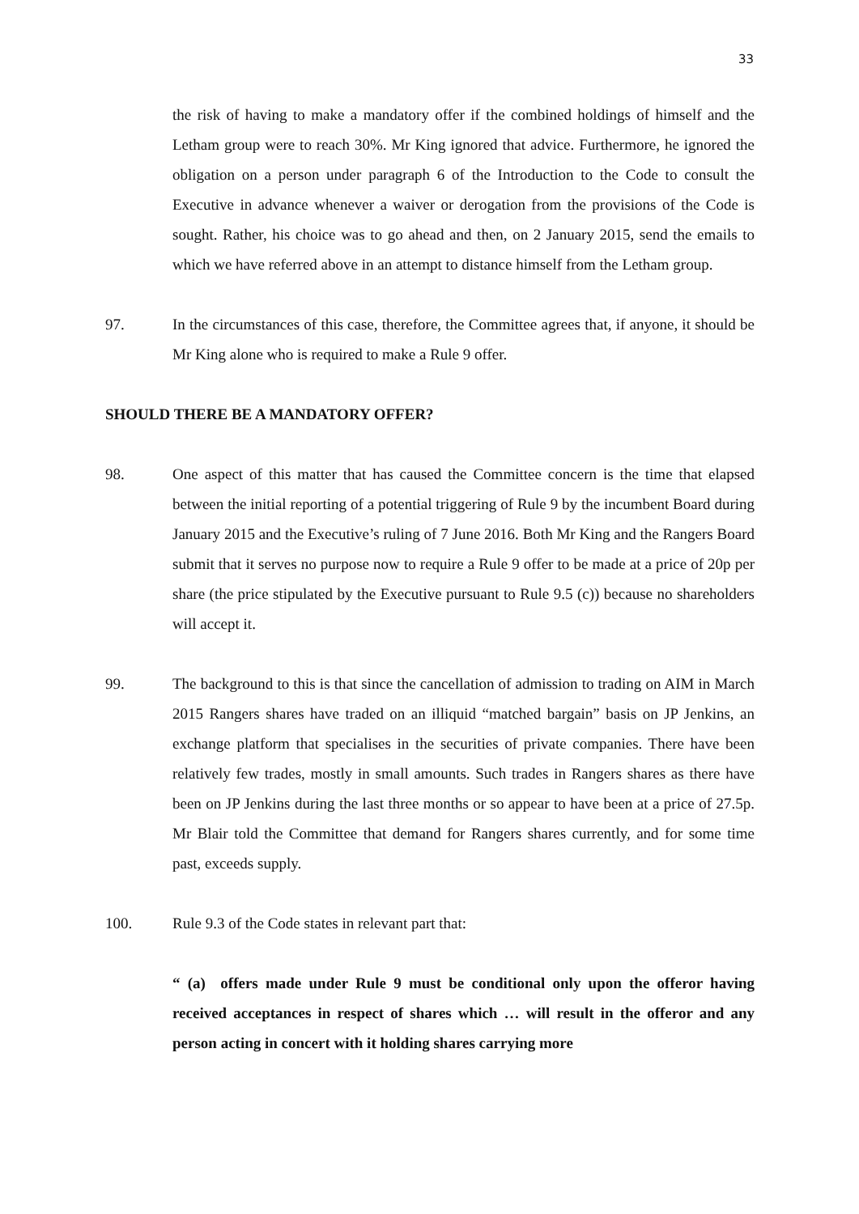33
the risk of having to make a mandatory offer if the combined holdings of himself and the Letham group were to reach 30%. Mr King ignored that advice. Furthermore, he ignored the obligation on a person under paragraph 6 of the Introduction to the Code to consult the Executive in advance whenever a waiver or derogation from the provisions of the Code is sought. Rather, his choice was to go ahead and then, on 2 January 2015, send the emails to which we have referred above in an attempt to distance himself from the Letham group.
97. In the circumstances of this case, therefore, the Committee agrees that, if anyone, it should be Mr King alone who is required to make a Rule 9 offer.
SHOULD THERE BE A MANDATORY OFFER?
98. One aspect of this matter that has caused the Committee concern is the time that elapsed between the initial reporting of a potential triggering of Rule 9 by the incumbent Board during January 2015 and the Executive’s ruling of 7 June 2016. Both Mr King and the Rangers Board submit that it serves no purpose now to require a Rule 9 offer to be made at a price of 20p per share (the price stipulated by the Executive pursuant to Rule 9.5 (c)) because no shareholders will accept it.
99. The background to this is that since the cancellation of admission to trading on AIM in March 2015 Rangers shares have traded on an illiquid “matched bargain” basis on JP Jenkins, an exchange platform that specialises in the securities of private companies. There have been relatively few trades, mostly in small amounts. Such trades in Rangers shares as there have been on JP Jenkins during the last three months or so appear to have been at a price of 27.5p. Mr Blair told the Committee that demand for Rangers shares currently, and for some time past, exceeds supply.
100. Rule 9.3 of the Code states in relevant part that:
“ (a) offers made under Rule 9 must be conditional only upon the offeror having received acceptances in respect of shares which … will result in the offeror and any person acting in concert with it holding shares carrying more